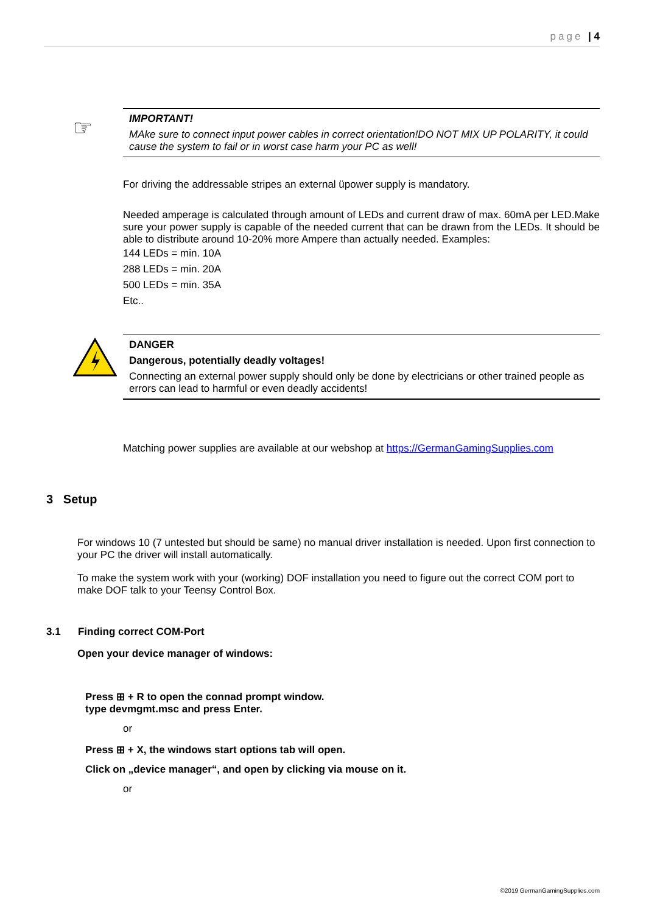page | 4
☞
IMPORTANT!
MAke sure to connect input power cables in correct orientation!DO NOT MIX UP POLARITY, it could cause the system to fail or in worst case harm your PC as well!
For driving the addressable stripes an external üpower supply is mandatory.
Needed amperage is calculated through amount of LEDs and current draw of max. 60mA per LED.Make sure your power supply is capable of the needed current that can be drawn from the LEDs. It should be able to distribute around 10-20% more Ampere than actually needed. Examples:
144 LEDs = min. 10A
288 LEDs = min. 20A
500 LEDs = min. 35A
Etc..
DANGER
Dangerous, potentially deadly voltages!
Connecting an external power supply should only be done by electricians or other trained people as errors can lead to harmful or even deadly accidents!
Matching power supplies are available at our webshop at https://GermanGamingSupplies.com
3 Setup
For windows 10 (7 untested but should be same) no manual driver installation is needed. Upon first connection to your PC the driver will install automatically.
To make the system work with your (working) DOF installation you need to figure out the correct COM port to make DOF talk to your Teensy Control Box.
3.1 Finding correct COM-Port
Open your device manager of windows:
Press ⊞ + R to open the connad prompt window.
type devmgmt.msc and press Enter.
or
Press ⊞ + X, the windows start options tab will open.
Click on „device manager“, and open by clicking via mouse on it.
or
©2019 GermanGamingSupplies.com